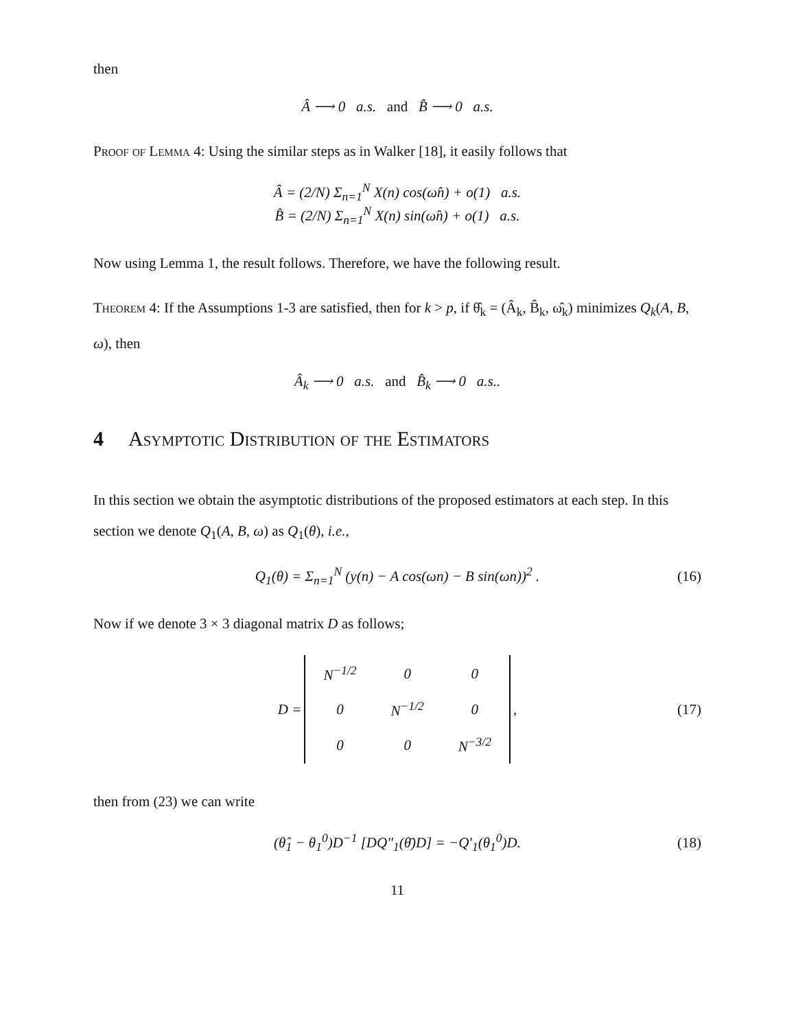then
Â ⟶ 0 a.s. and B̂ ⟶ 0 a.s.
Proof of Lemma 4: Using the similar steps as in Walker [18], it easily follows that
Â = (2/N) Σ<sub>n=1</sub><sup>N</sup> X(n) cos(ω̂n) + o(1) a.s.
B̂ = (2/N) Σ<sub>n=1</sub><sup>N</sup> X(n) sin(ω̂n) + o(1) a.s.
Now using Lemma 1, the result follows. Therefore, we have the following result.
Theorem 4: If the Assumptions 1-3 are satisfied, then for k > p, if θ̂<sub>k</sub> = (Â<sub>k</sub>, B̂<sub>k</sub>, ω̂<sub>k</sub>) minimizes Q<sub>k</sub>(A, B, ω), then
Â<sub>k</sub> ⟶ 0 a.s. and B̂<sub>k</sub> ⟶ 0 a.s..
4 Asymptotic Distribution of the Estimators
In this section we obtain the asymptotic distributions of the proposed estimators at each step. In this section we denote Q<sub>1</sub>(A, B, ω) as Q<sub>1</sub>(θ), i.e.,
Q<sub>1</sub>(θ) = Σ<sub>n=1</sub><sup>N</sup> (y(n) − A cos(ωn) − B sin(ωn))<sup>2</sup> . (16)
Now if we denote 3 × 3 diagonal matrix D as follows;
| D = | / N<sup>−1/2</sup> / 0 / 0 / / 0 / N<sup>−1/2</sup> / 0 / / 0 / 0 / N<sup>−3/2</sup> / | , |
(17)
then from (23) we can write
(θ̂<sub>1</sub> − θ<sub>1</sub><sup>0</sup>)D<sup>−1</sup> [DQ″<sub>1</sub>(θ̄)D] = −Q′<sub>1</sub>(θ<sub>1</sub><sup>0</sup>)D. (18)
11